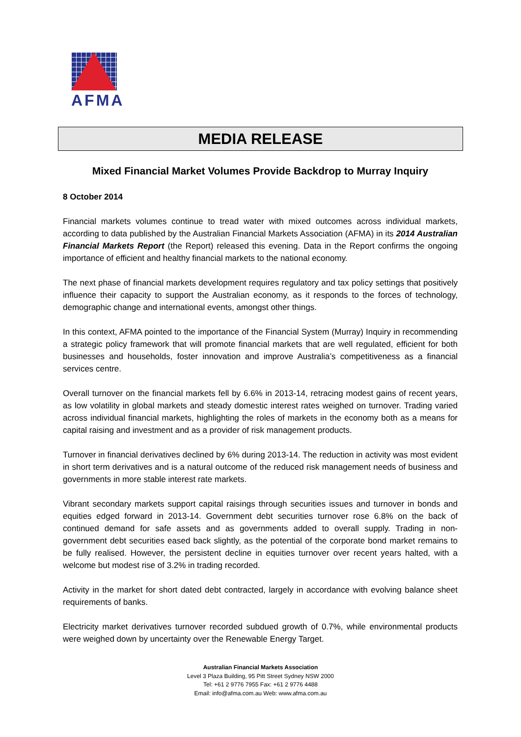AFMA
MEDIA RELEASE
Mixed Financial Market Volumes Provide Backdrop to Murray Inquiry
8 October 2014
Financial markets volumes continue to tread water with mixed outcomes across individual markets, according to data published by the Australian Financial Markets Association (AFMA) in its 2014 Australian Financial Markets Report (the Report) released this evening. Data in the Report confirms the ongoing importance of efficient and healthy financial markets to the national economy.
The next phase of financial markets development requires regulatory and tax policy settings that positively influence their capacity to support the Australian economy, as it responds to the forces of technology, demographic change and international events, amongst other things.
In this context, AFMA pointed to the importance of the Financial System (Murray) Inquiry in recommending a strategic policy framework that will promote financial markets that are well regulated, efficient for both businesses and households, foster innovation and improve Australia’s competitiveness as a financial services centre.
Overall turnover on the financial markets fell by 6.6% in 2013-14, retracing modest gains of recent years, as low volatility in global markets and steady domestic interest rates weighed on turnover. Trading varied across individual financial markets, highlighting the roles of markets in the economy both as a means for capital raising and investment and as a provider of risk management products.
Turnover in financial derivatives declined by 6% during 2013-14. The reduction in activity was most evident in short term derivatives and is a natural outcome of the reduced risk management needs of business and governments in more stable interest rate markets.
Vibrant secondary markets support capital raisings through securities issues and turnover in bonds and equities edged forward in 2013-14. Government debt securities turnover rose 6.8% on the back of continued demand for safe assets and as governments added to overall supply. Trading in non-government debt securities eased back slightly, as the potential of the corporate bond market remains to be fully realised. However, the persistent decline in equities turnover over recent years halted, with a welcome but modest rise of 3.2% in trading recorded.
Activity in the market for short dated debt contracted, largely in accordance with evolving balance sheet requirements of banks.
Electricity market derivatives turnover recorded subdued growth of 0.7%, while environmental products were weighed down by uncertainty over the Renewable Energy Target.
Australian Financial Markets Association
Level 3 Plaza Building, 95 Pitt Street Sydney NSW 2000
Tel: +61 2 9776 7955 Fax: +61 2 9776 4488
Email: info@afma.com.au Web: www.afma.com.au